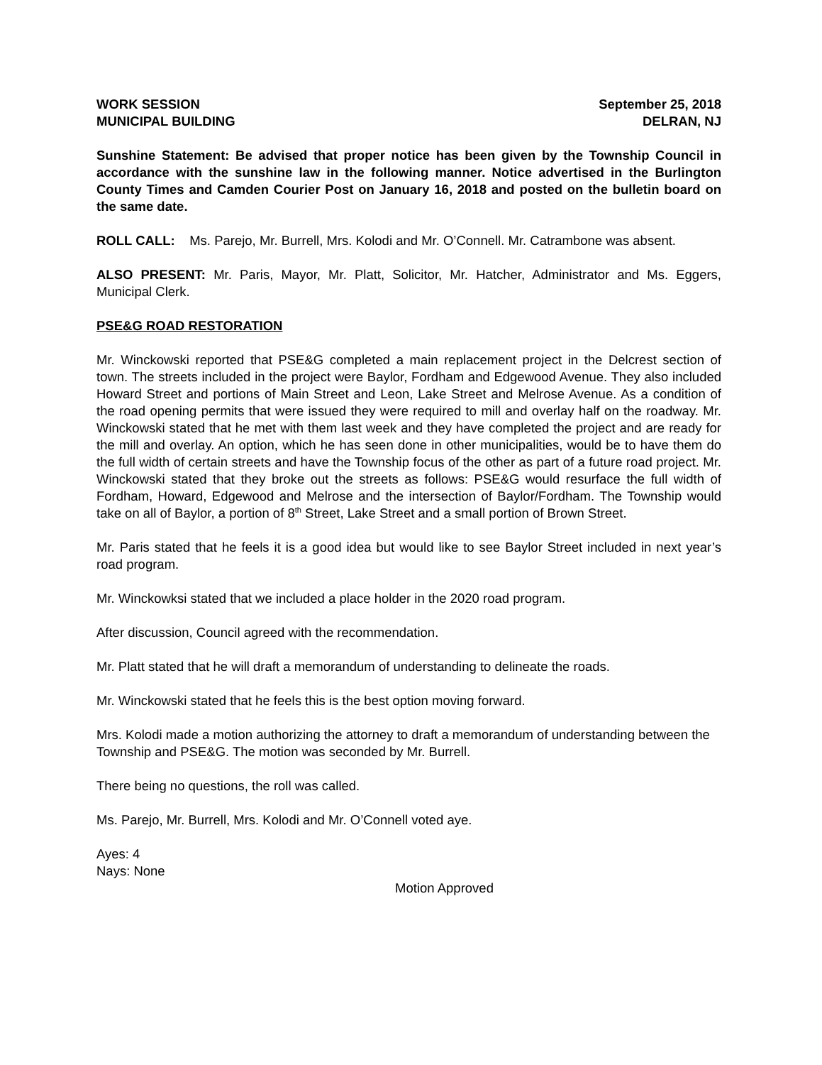WORK SESSION September 25, 2018
MUNICIPAL BUILDING DELRAN, NJ
Sunshine Statement: Be advised that proper notice has been given by the Township Council in accordance with the sunshine law in the following manner. Notice advertised in the Burlington County Times and Camden Courier Post on January 16, 2018 and posted on the bulletin board on the same date.
ROLL CALL: Ms. Parejo, Mr. Burrell, Mrs. Kolodi and Mr. O’Connell. Mr. Catrambone was absent.
ALSO PRESENT: Mr. Paris, Mayor, Mr. Platt, Solicitor, Mr. Hatcher, Administrator and Ms. Eggers, Municipal Clerk.
PSE&G ROAD RESTORATION
Mr. Winckowski reported that PSE&G completed a main replacement project in the Delcrest section of town. The streets included in the project were Baylor, Fordham and Edgewood Avenue. They also included Howard Street and portions of Main Street and Leon, Lake Street and Melrose Avenue. As a condition of the road opening permits that were issued they were required to mill and overlay half on the roadway. Mr. Winckowski stated that he met with them last week and they have completed the project and are ready for the mill and overlay. An option, which he has seen done in other municipalities, would be to have them do the full width of certain streets and have the Township focus of the other as part of a future road project. Mr. Winckowski stated that they broke out the streets as follows: PSE&G would resurface the full width of Fordham, Howard, Edgewood and Melrose and the intersection of Baylor/Fordham. The Township would take on all of Baylor, a portion of 8<sup>th</sup> Street, Lake Street and a small portion of Brown Street.
Mr. Paris stated that he feels it is a good idea but would like to see Baylor Street included in next year’s road program.
Mr. Winckowksi stated that we included a place holder in the 2020 road program.
After discussion, Council agreed with the recommendation.
Mr. Platt stated that he will draft a memorandum of understanding to delineate the roads.
Mr. Winckowski stated that he feels this is the best option moving forward.
Mrs. Kolodi made a motion authorizing the attorney to draft a memorandum of understanding between the Township and PSE&G. The motion was seconded by Mr. Burrell.
There being no questions, the roll was called.
Ms. Parejo, Mr. Burrell, Mrs. Kolodi and Mr. O’Connell voted aye.
Ayes: 4
Nays: None
Motion Approved